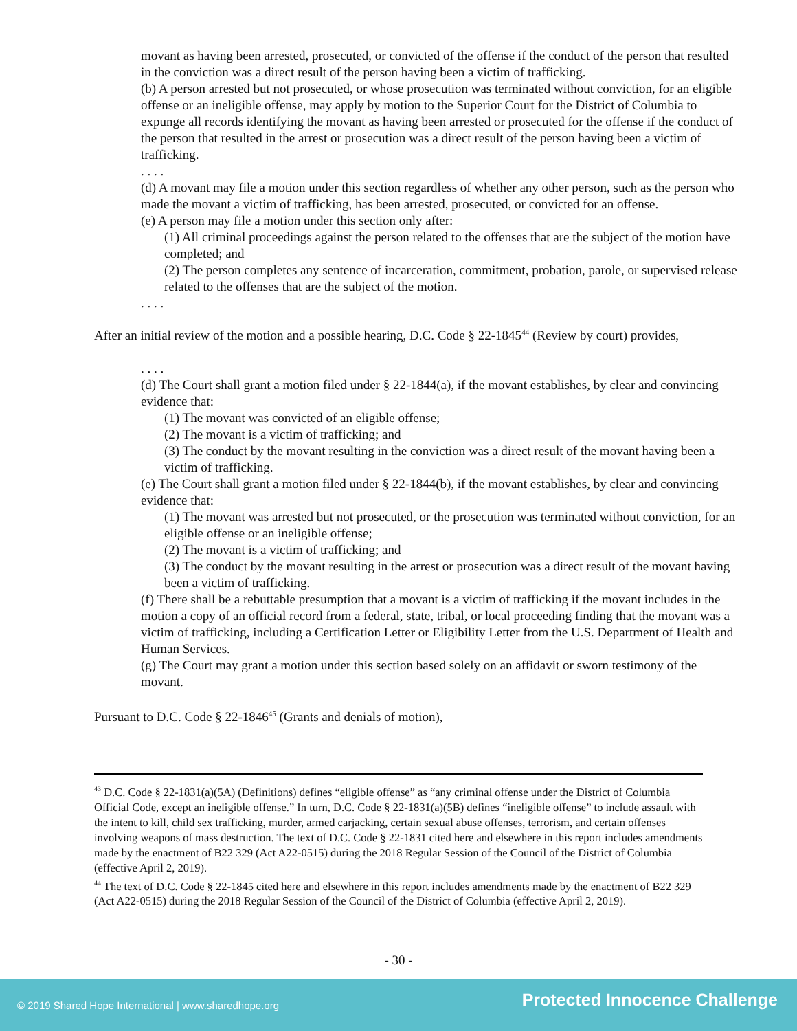movant as having been arrested, prosecuted, or convicted of the offense if the conduct of the person that resulted in the conviction was a direct result of the person having been a victim of trafficking.
(b) A person arrested but not prosecuted, or whose prosecution was terminated without conviction, for an eligible offense or an ineligible offense, may apply by motion to the Superior Court for the District of Columbia to expunge all records identifying the movant as having been arrested or prosecuted for the offense if the conduct of the person that resulted in the arrest or prosecution was a direct result of the person having been a victim of trafficking.
. . . .
(d) A movant may file a motion under this section regardless of whether any other person, such as the person who made the movant a victim of trafficking, has been arrested, prosecuted, or convicted for an offense.
(e) A person may file a motion under this section only after:
(1) All criminal proceedings against the person related to the offenses that are the subject of the motion have completed; and
(2) The person completes any sentence of incarceration, commitment, probation, parole, or supervised release related to the offenses that are the subject of the motion.
. . . .
After an initial review of the motion and a possible hearing, D.C. Code § 22-1845<sup>44</sup> (Review by court) provides,
. . . .
(d) The Court shall grant a motion filed under § 22-1844(a), if the movant establishes, by clear and convincing evidence that:
(1) The movant was convicted of an eligible offense;
(2) The movant is a victim of trafficking; and
(3) The conduct by the movant resulting in the conviction was a direct result of the movant having been a victim of trafficking.
(e) The Court shall grant a motion filed under § 22-1844(b), if the movant establishes, by clear and convincing evidence that:
(1) The movant was arrested but not prosecuted, or the prosecution was terminated without conviction, for an eligible offense or an ineligible offense;
(2) The movant is a victim of trafficking; and
(3) The conduct by the movant resulting in the arrest or prosecution was a direct result of the movant having been a victim of trafficking.
(f) There shall be a rebuttable presumption that a movant is a victim of trafficking if the movant includes in the motion a copy of an official record from a federal, state, tribal, or local proceeding finding that the movant was a victim of trafficking, including a Certification Letter or Eligibility Letter from the U.S. Department of Health and Human Services.
(g) The Court may grant a motion under this section based solely on an affidavit or sworn testimony of the movant.
Pursuant to D.C. Code § 22-1846<sup>45</sup> (Grants and denials of motion),
<sup>43</sup> D.C. Code § 22-1831(a)(5A) (Definitions) defines “eligible offense” as “any criminal offense under the District of Columbia Official Code, except an ineligible offense.” In turn, D.C. Code § 22-1831(a)(5B) defines “ineligible offense” to include assault with the intent to kill, child sex trafficking, murder, armed carjacking, certain sexual abuse offenses, terrorism, and certain offenses involving weapons of mass destruction. The text of D.C. Code § 22-1831 cited here and elsewhere in this report includes amendments made by the enactment of B22 329 (Act A22-0515) during the 2018 Regular Session of the Council of the District of Columbia (effective April 2, 2019).
<sup>44</sup> The text of D.C. Code § 22-1845 cited here and elsewhere in this report includes amendments made by the enactment of B22 329 (Act A22-0515) during the 2018 Regular Session of the Council of the District of Columbia (effective April 2, 2019).
- 30 -
© 2019 Shared Hope International | www.sharedhope.org Protected Innocence Challenge